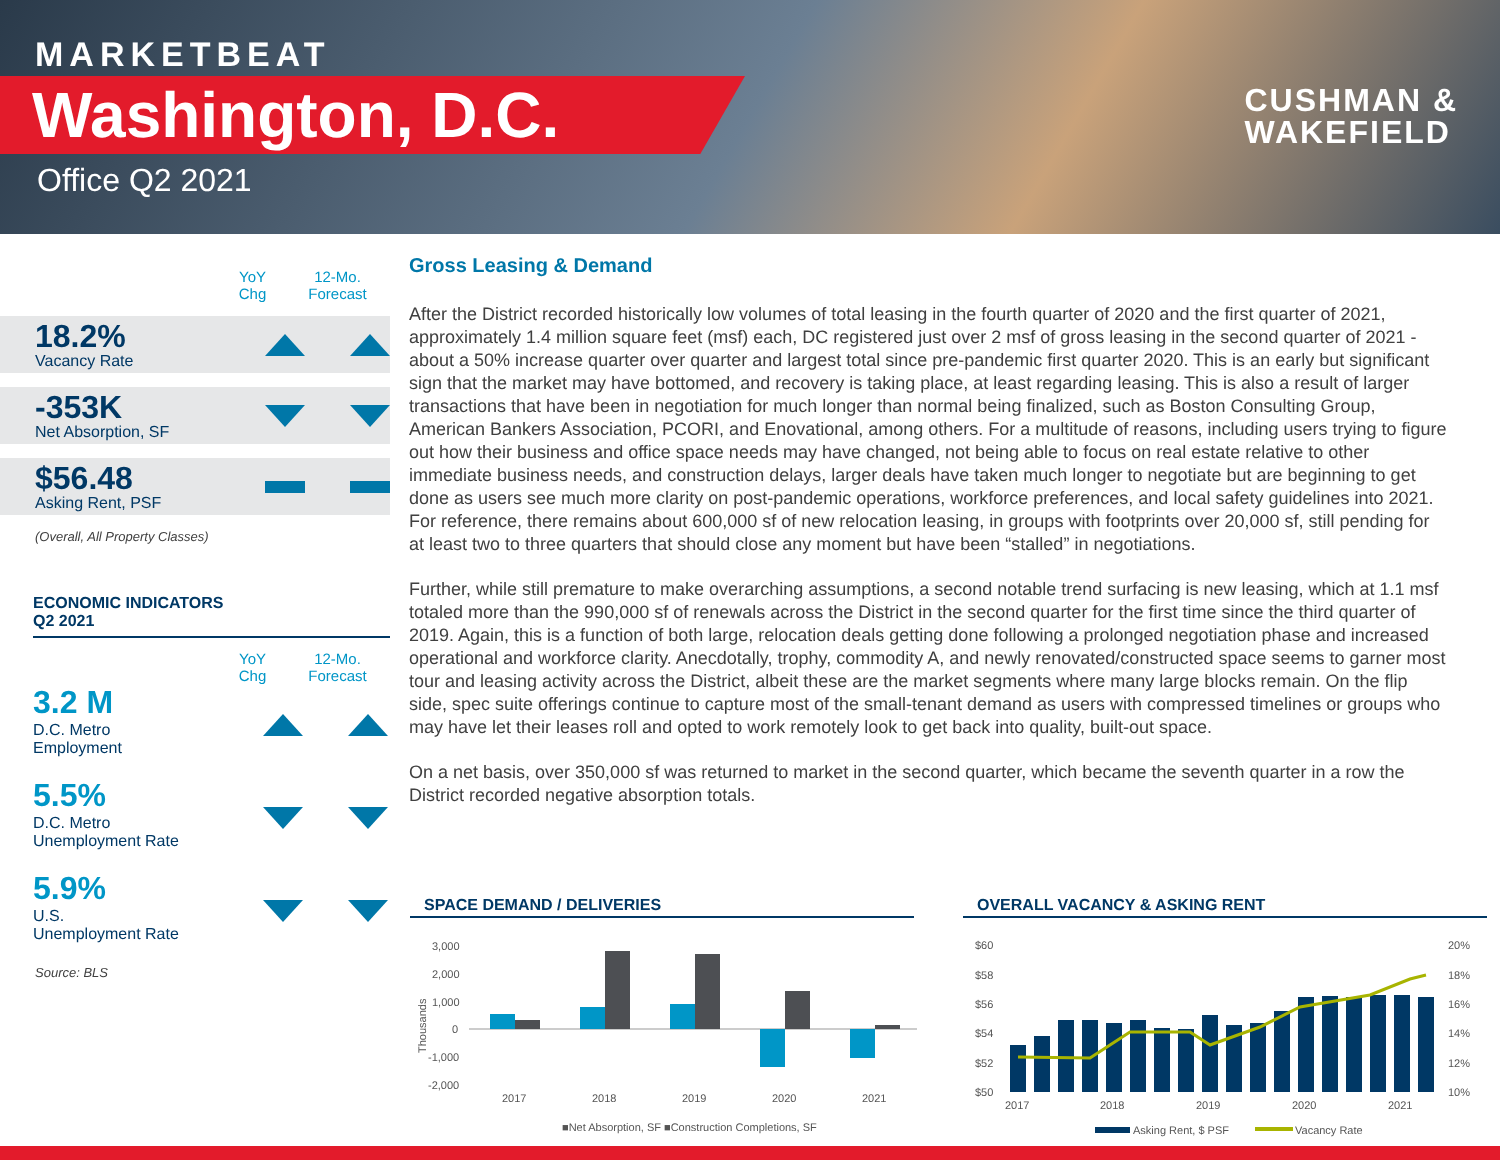MARKETBEAT
Washington, D.C.
Office Q2 2021
CUSHMAN &
WAKEFIELD
YoY
Chg
12-Mo.
Forecast
18.2%
Vacancy Rate
-353K
Net Absorption, SF
$56.48
Asking Rent, PSF
(Overall, All Property Classes)
ECONOMIC INDICATORS
Q2 2021
YoY
Chg
12-Mo.
Forecast
3.2 M
D.C. Metro
Employment
5.5%
D.C. Metro
Unemployment Rate
5.9%
U.S.
Unemployment Rate
Source: BLS
Gross Leasing & Demand
After the District recorded historically low volumes of total leasing in the fourth quarter of 2020 and the first quarter of 2021, approximately 1.4 million square feet (msf) each, DC registered just over 2 msf of gross leasing in the second quarter of 2021 - about a 50% increase quarter over quarter and largest total since pre-pandemic first quarter 2020. This is an early but significant sign that the market may have bottomed, and recovery is taking place, at least regarding leasing. This is also a result of larger transactions that have been in negotiation for much longer than normal being finalized, such as Boston Consulting Group, American Bankers Association, PCORI, and Enovational, among others. For a multitude of reasons, including users trying to figure out how their business and office space needs may have changed, not being able to focus on real estate relative to other immediate business needs, and construction delays, larger deals have taken much longer to negotiate but are beginning to get done as users see much more clarity on post-pandemic operations, workforce preferences, and local safety guidelines into 2021. For reference, there remains about 600,000 sf of new relocation leasing, in groups with footprints over 20,000 sf, still pending for at least two to three quarters that should close any moment but have been “stalled” in negotiations.
Further, while still premature to make overarching assumptions, a second notable trend surfacing is new leasing, which at 1.1 msf totaled more than the 990,000 sf of renewals across the District in the second quarter for the first time since the third quarter of 2019. Again, this is a function of both large, relocation deals getting done following a prolonged negotiation phase and increased operational and workforce clarity. Anecdotally, trophy, commodity A, and newly renovated/constructed space seems to garner most tour and leasing activity across the District, albeit these are the market segments where many large blocks remain. On the flip side, spec suite offerings continue to capture most of the small-tenant demand as users with compressed timelines or groups who may have let their leases roll and opted to work remotely look to get back into quality, built-out space.
On a net basis, over 350,000 sf was returned to market in the second quarter, which became the seventh quarter in a row the District recorded negative absorption totals.
SPACE DEMAND / DELIVERIES
3,000
2,000
1,000
0
-1,000
-2,000
2017
2018
2019
2020
2021
■Net Absorption, SF ■Construction Completions, SF
Thousands
OVERALL VACANCY & ASKING RENT
$60
$58
$56
$54
$52
$50
20%
18%
16%
14%
12%
10%
2017
2018
2019
2020
2021
Asking Rent, $ PSF
Vacancy Rate